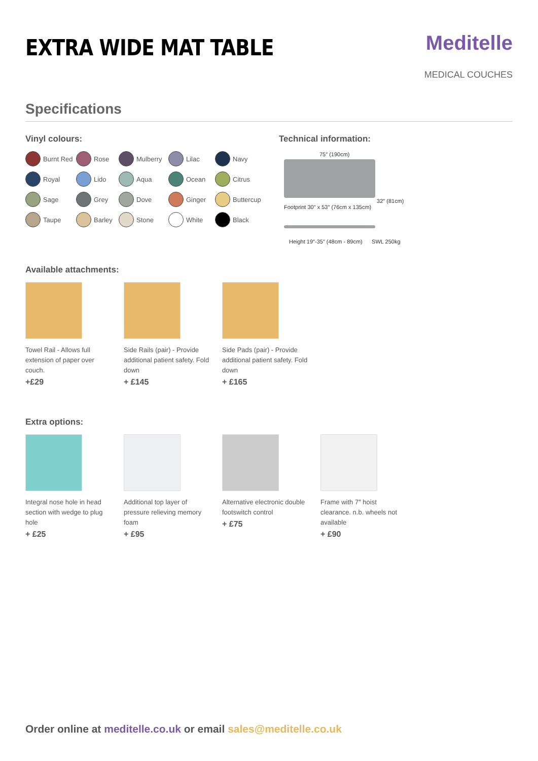EXTRA WIDE MAT TABLE
Meditelle
MEDICAL COUCHES
Specifications
Vinyl colours:
Burnt Red
Rose
Mulberry
Lilac
Navy
Royal
Lido
Aqua
Ocean
Citrus
Sage
Grey
Dove
Ginger
Buttercup
Taupe
Barley
Stone
White
Black
Technical information:
75″ (190cm)
32″ (81cm)
Footprint 30″ x 53″ (76cm x 135cm)
Height 19″-35″ (48cm - 89cm) SWL 250kg
Available attachments:
Towel Rail - Allows full extension of paper over couch.
+£29
Side Rails (pair) - Provide additional patient safety. Fold down
+ £145
Side Pads (pair) - Provide additional patient safety. Fold down
+ £165
Extra options:
Integral nose hole in head section with wedge to plug hole
+ £25
Additional top layer of pressure relieving memory foam
+ £95
Alternative electronic double footswitch control
+ £75
Frame with 7″ hoist clearance. n.b. wheels not available
+ £90
Order online at meditelle.co.uk or email sales@meditelle.co.uk